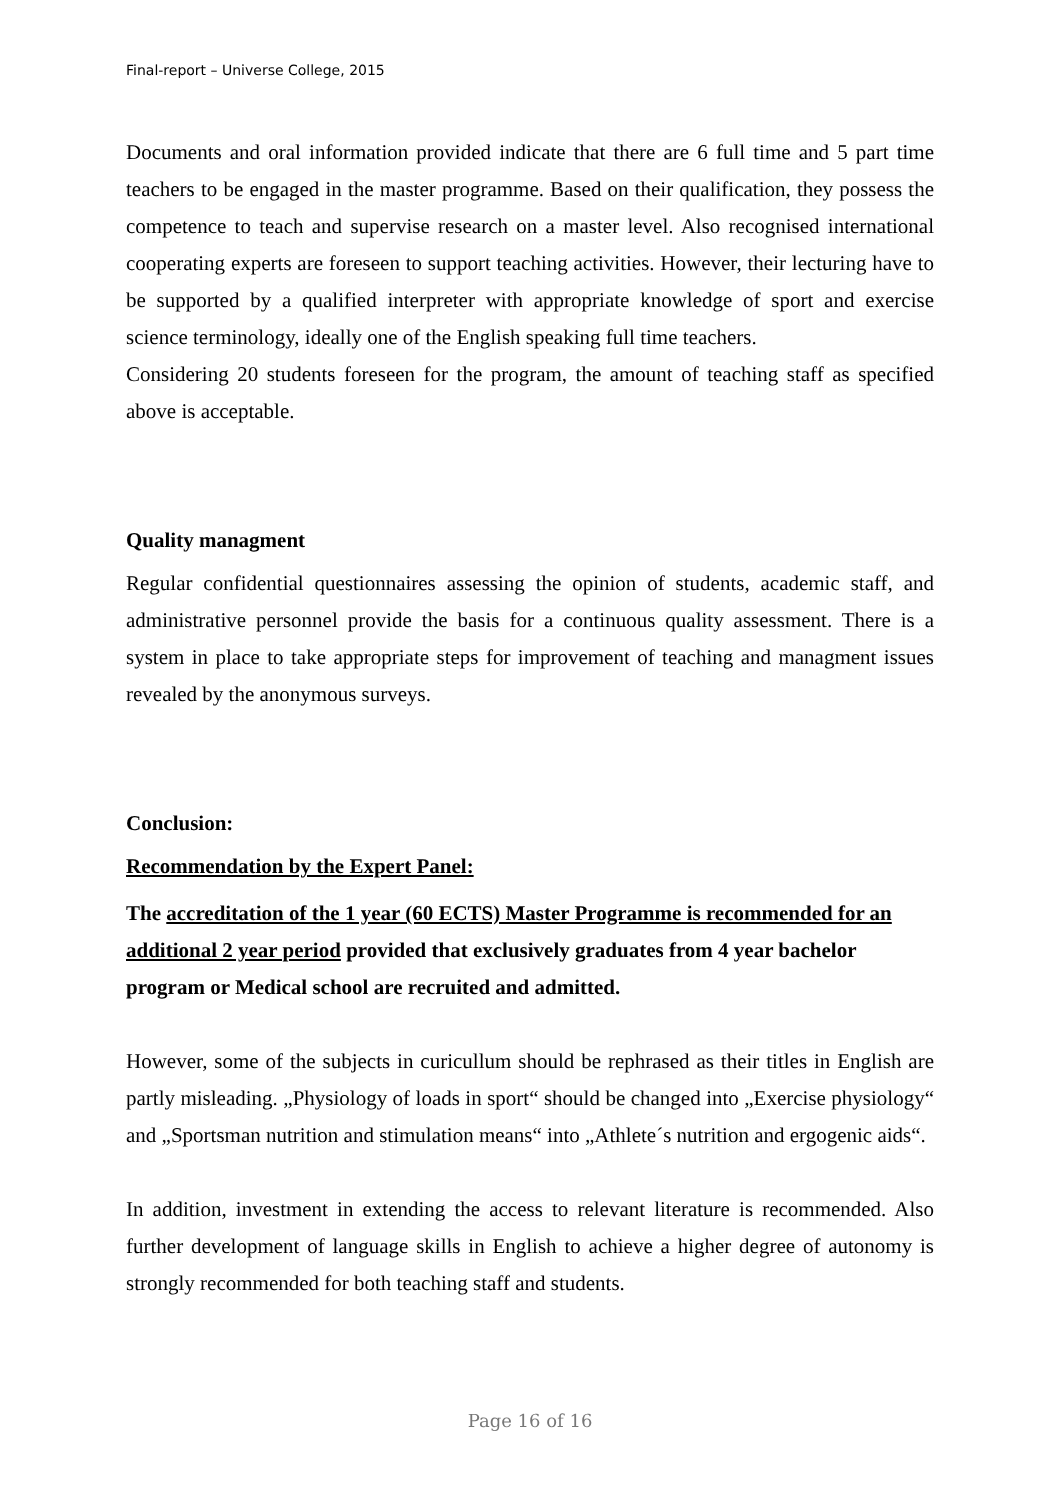Final-report – Universe College, 2015
Documents and oral information provided indicate that there are 6 full time and 5 part time teachers to be engaged in the master programme. Based on their qualification, they possess the competence to teach and supervise research on a master level. Also recognised international cooperating experts are foreseen to support teaching activities. However, their lecturing have to be supported by a qualified interpreter with appropriate knowledge of sport and exercise science terminology, ideally one of the English speaking full time teachers.
Considering 20 students foreseen for the program, the amount of teaching staff as specified above is acceptable.
Quality managment
Regular confidential questionnaires assessing the opinion of students, academic staff, and administrative personnel provide the basis for a continuous quality assessment. There is a system in place to take appropriate steps for improvement of teaching and managment issues revealed by the anonymous surveys.
Conclusion:
Recommendation by the Expert Panel:
The accreditation of the 1 year (60 ECTS) Master Programme is recommended for an additional 2 year period provided that exclusively graduates from 4 year bachelor program or Medical school are recruited and admitted.
However, some of the subjects in curicullum should be rephrased as their titles in English are partly misleading. „Physiology of loads in sport“ should be changed into „Exercise physiology“ and „Sportsman nutrition and stimulation means“ into „Athlete´s nutrition and ergogenic aids“.
In addition, investment in extending the access to relevant literature is recommended. Also further development of language skills in English to achieve a higher degree of autonomy is strongly recommended for both teaching staff and students.
Page 16 of 16